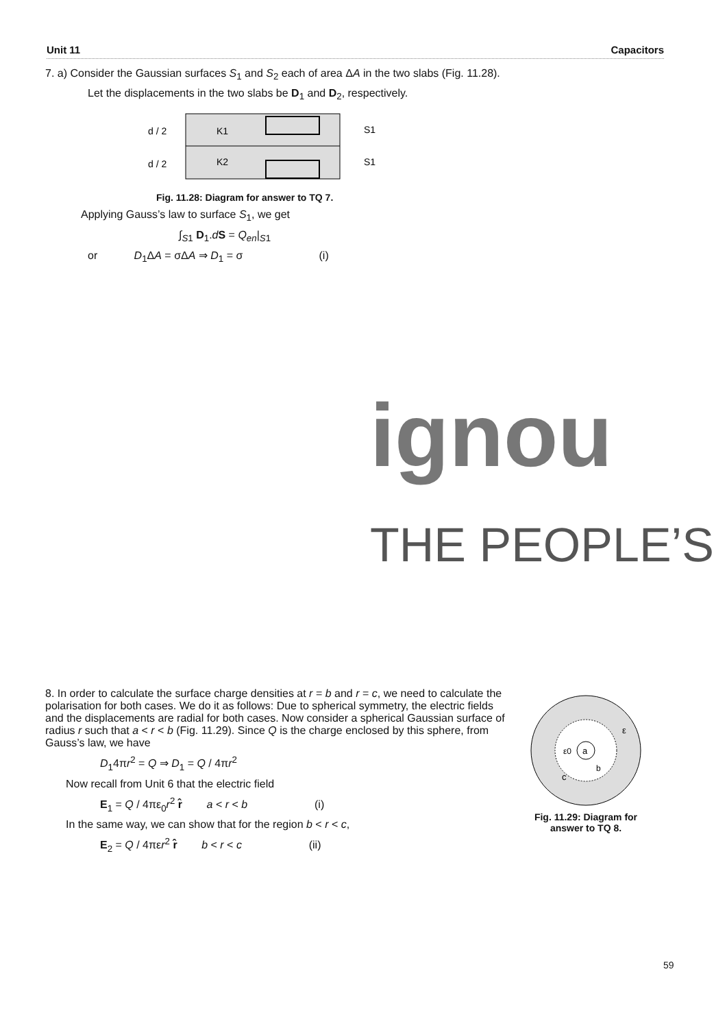Unit 11 Capacitors
7. a) Consider the Gaussian surfaces S<sub>1</sub> and S<sub>2</sub> each of area ΔA in the two slabs (Fig. 11.28).
Let the displacements in the two slabs be D<sub>1</sub> and D<sub>2</sub>, respectively.
d / 2
d / 2
K1
K2
S1
S1
Fig. 11.28: Diagram for answer to TQ 7.
Applying Gauss’s law to surface S<sub>1</sub>, we get
∫<sub>S1</sub> D<sub>1</sub>.dS = Q<sub>en</sub>|<sub>S1</sub>
or D<sub>1</sub>ΔA = σΔA ⇒ D<sub>1</sub> = σ (i)
ignou
THE PEOPLE’S
8. In order to calculate the surface charge densities at r = b and r = c, we need to calculate the polarisation for both cases. We do it as follows: Due to spherical symmetry, the electric fields and the displacements are radial for both cases. Now consider a spherical Gaussian surface of radius r such that a < r < b (Fig. 11.29). Since Q is the charge enclosed by this sphere, from Gauss’s law, we have
D<sub>1</sub>4πr<sup>2</sup> = Q ⇒ D<sub>1</sub> = Q / 4πr<sup>2</sup>
Now recall from Unit 6 that the electric field
E<sub>1</sub> = Q / 4πε<sub>0</sub>r<sup>2</sup> r̂ a < r < b (i)
In the same way, we can show that for the region b < r < c,
E<sub>2</sub> = Q / 4πεr<sup>2</sup> r̂ b < r < c (ii)
a
ε0
ε
b
c
Fig. 11.29: Diagram for answer to TQ 8.
59